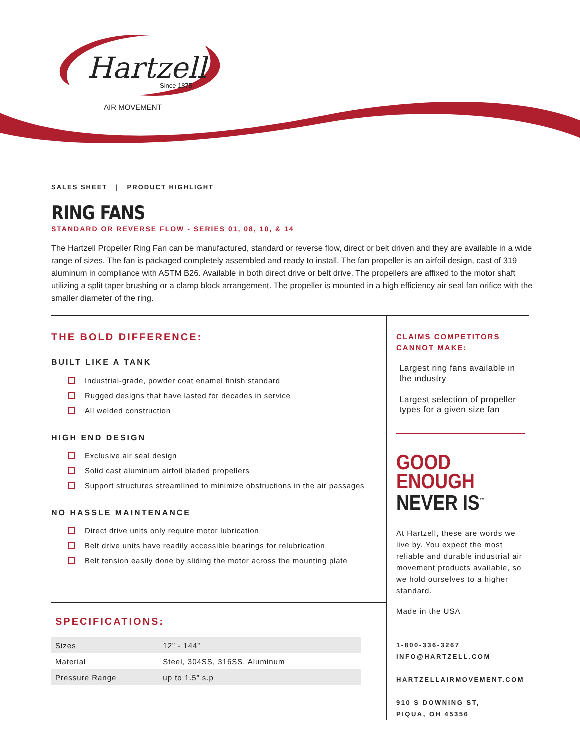Hartzell
Since 1875
AIR MOVEMENT
SALES SHEET | PRODUCT HIGHLIGHT
RING FANS
STANDARD OR REVERSE FLOW - SERIES 01, 08, 10, & 14
The Hartzell Propeller Ring Fan can be manufactured, standard or reverse flow, direct or belt driven and they are available in a wide range of sizes. The fan is packaged completely assembled and ready to install. The fan propeller is an airfoil design, cast of 319 aluminum in compliance with ASTM B26. Available in both direct drive or belt drive. The propellers are affixed to the motor shaft utilizing a split taper brushing or a clamp block arrangement. The propeller is mounted in a high efficiency air seal fan orifice with the smaller diameter of the ring.
THE BOLD DIFFERENCE:
BUILT LIKE A TANK
Industrial-grade, powder coat enamel finish standard
Rugged designs that have lasted for decades in service
All welded construction
HIGH END DESIGN
Exclusive air seal design
Solid cast aluminum airfoil bladed propellers
Support structures streamlined to minimize obstructions in the air passages
NO HASSLE MAINTENANCE
Direct drive units only require motor lubrication
Belt drive units have readily accessible bearings for relubrication
Belt tension easily done by sliding the motor across the mounting plate
SPECIFICATIONS:
| Sizes | 12” - 144” |
| Material | Steel, 304SS, 316SS, Aluminum |
| Pressure Range | up to 1.5” s.p |
CLAIMS COMPETITORS CANNOT MAKE:
Largest ring fans available in the industry
Largest selection of propeller types for a given size fan
GOOD
ENOUGH
NEVER IS<sup>™</sup>
At Hartzell, these are words we live by. You expect the most reliable and durable industrial air movement products available, so we hold ourselves to a higher standard.
Made in the USA
1-800-336-3267
INFO@HARTZELL.COM
HARTZELLAIRMOVEMENT.COM
910 S DOWNING ST,
PIQUA, OH 45356